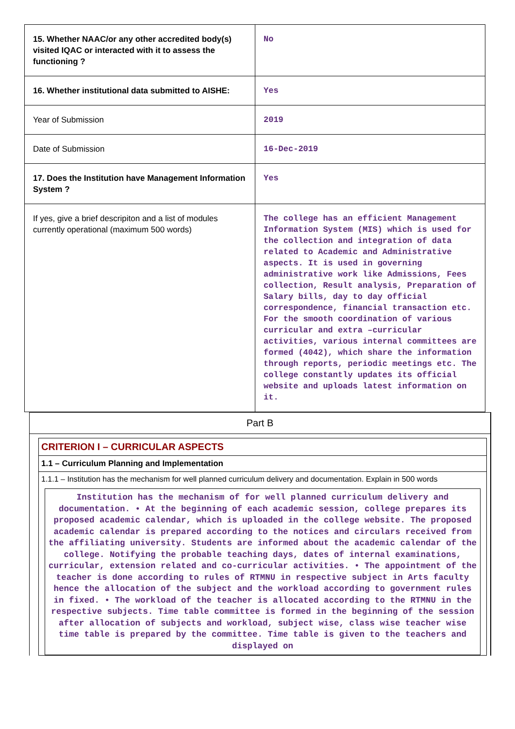| 15. Whether NAAC/or any other accredited body(s) visited IQAC or interacted with it to assess the functioning ? | No |
| 16. Whether institutional data submitted to AISHE: | Yes |
| Year of Submission | 2019 |
| Date of Submission | 16-Dec-2019 |
| 17. Does the Institution have Management Information System ? | Yes |
| If yes, give a brief descripiton and a list of modules currently operational (maximum 500 words) | The college has an efficient Management Information System (MIS) which is used for the collection and integration of data related to Academic and Administrative aspects. It is used in governing administrative work like Admissions, Fees collection, Result analysis, Preparation of Salary bills, day to day official correspondence, financial transaction etc. For the smooth coordination of various curricular and extra –curricular activities, various internal committees are formed (4042), which share the information through reports, periodic meetings etc. The college constantly updates its official website and uploads latest information on it. |
Part B
CRITERION I – CURRICULAR ASPECTS
1.1 – Curriculum Planning and Implementation
1.1.1 – Institution has the mechanism for well planned curriculum delivery and documentation. Explain in 500 words
Institution has the mechanism of for well planned curriculum delivery and documentation. • At the beginning of each academic session, college prepares its proposed academic calendar, which is uploaded in the college website. The proposed academic calendar is prepared according to the notices and circulars received from the affiliating university. Students are informed about the academic calendar of the college. Notifying the probable teaching days, dates of internal examinations, curricular, extension related and co-curricular activities. • The appointment of the teacher is done according to rules of RTMNU in respective subject in Arts faculty hence the allocation of the subject and the workload according to government rules in fixed. • The workload of the teacher is allocated according to the RTMNU in the respective subjects. Time table committee is formed in the beginning of the session after allocation of subjects and workload, subject wise, class wise teacher wise time table is prepared by the committee. Time table is given to the teachers and displayed on